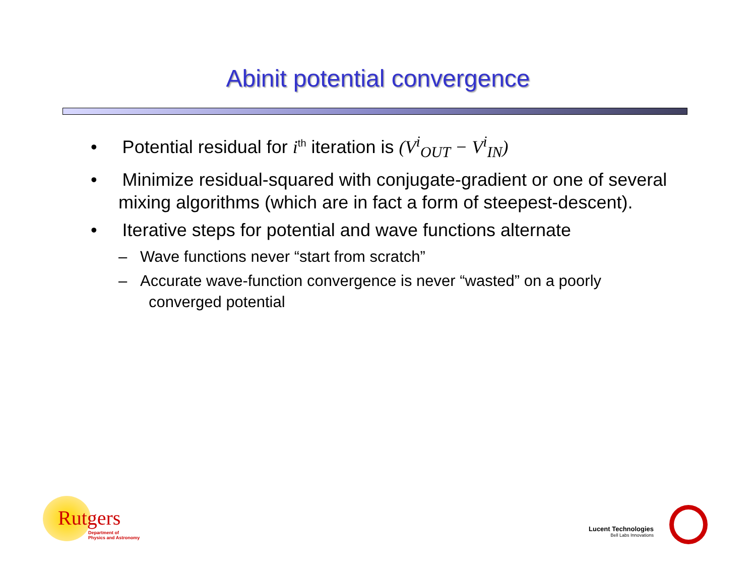Abinit potential convergence
• Potential residual for i<sup>th</sup> iteration is (V<sup>i</sup><sub>OUT</sub> − V<sup>i</sup><sub>IN</sub>)
• Minimize residual-squared with conjugate-gradient or one of several mixing algorithms (which are in fact a form of steepest-descent).
• Iterative steps for potential and wave functions alternate
– Wave functions never “start from scratch”
– Accurate wave-function convergence is never “wasted” on a poorly converged potential
Rutgers
Department of
Physics and Astronomy
Lucent Technologies
Bell Labs Innovations